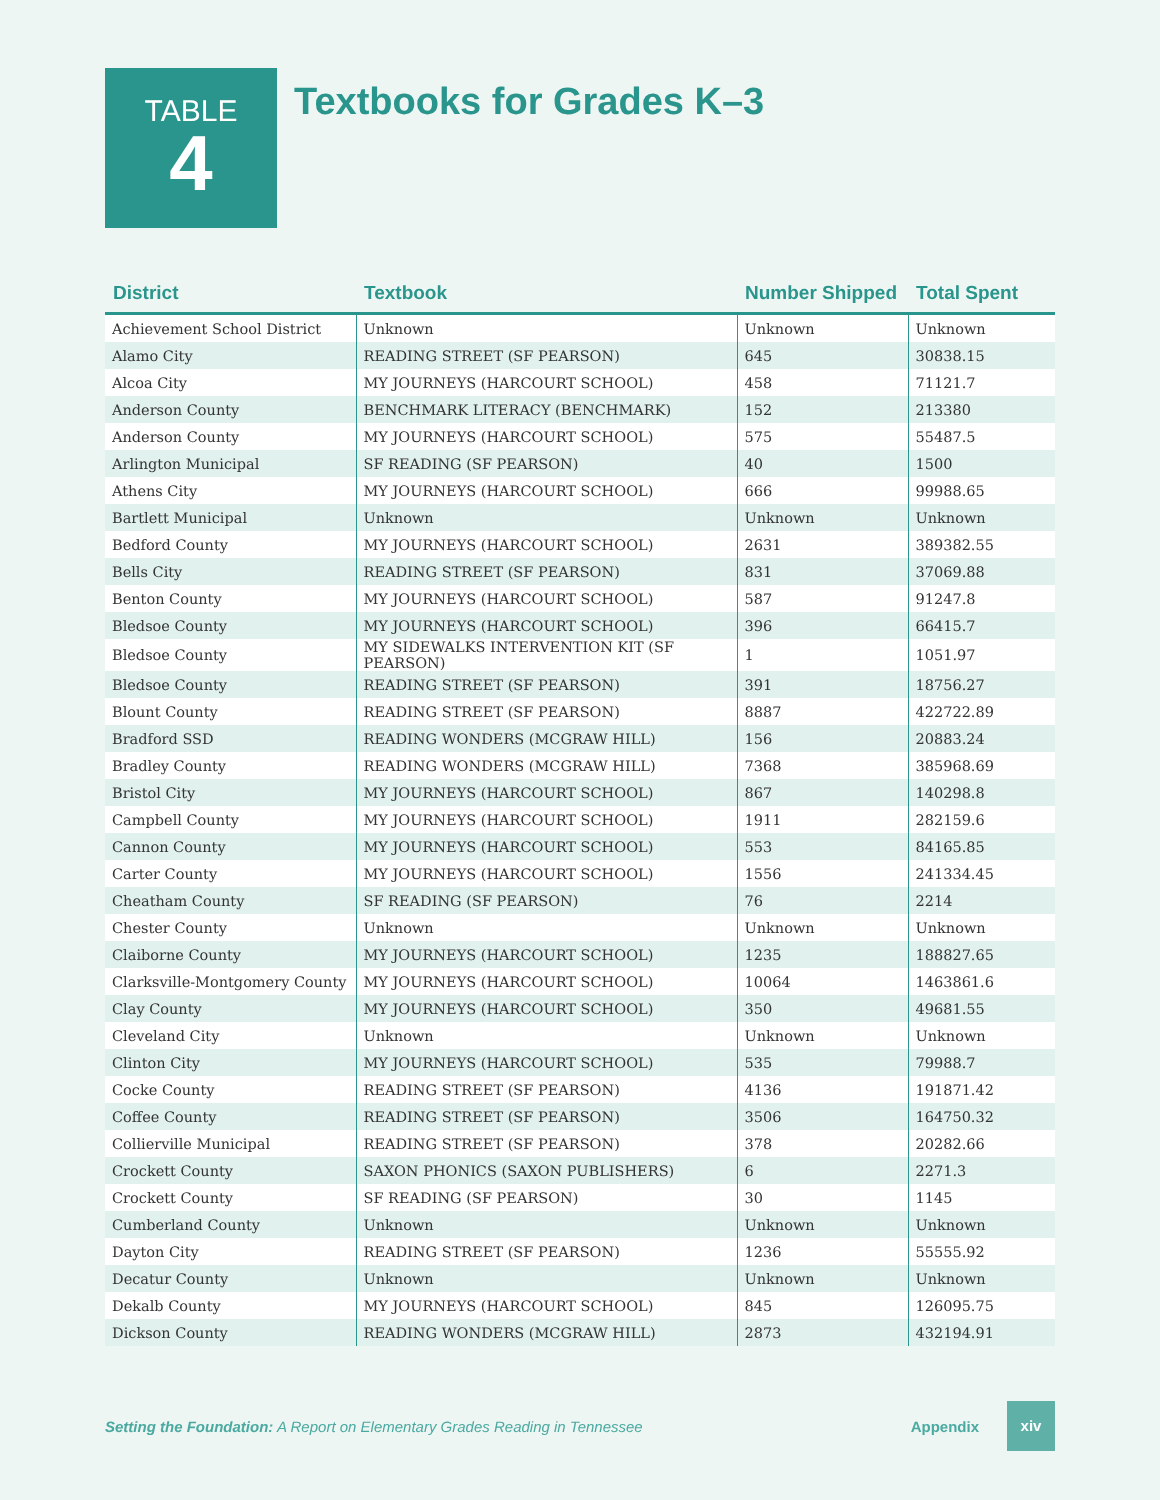TABLE
4
Textbooks for Grades K–3
| District | Textbook | Number Shipped | Total Spent |
| --- | --- | --- | --- |
| Achievement School District | Unknown | Unknown | Unknown |
| Alamo City | READING STREET (SF PEARSON) | 645 | 30838.15 |
| Alcoa City | MY JOURNEYS (HARCOURT SCHOOL) | 458 | 71121.7 |
| Anderson County | BENCHMARK LITERACY (BENCHMARK) | 152 | 213380 |
| Anderson County | MY JOURNEYS (HARCOURT SCHOOL) | 575 | 55487.5 |
| Arlington Municipal | SF READING (SF PEARSON) | 40 | 1500 |
| Athens City | MY JOURNEYS (HARCOURT SCHOOL) | 666 | 99988.65 |
| Bartlett Municipal | Unknown | Unknown | Unknown |
| Bedford County | MY JOURNEYS (HARCOURT SCHOOL) | 2631 | 389382.55 |
| Bells City | READING STREET (SF PEARSON) | 831 | 37069.88 |
| Benton County | MY JOURNEYS (HARCOURT SCHOOL) | 587 | 91247.8 |
| Bledsoe County | MY JOURNEYS (HARCOURT SCHOOL) | 396 | 66415.7 |
| Bledsoe County | MY SIDEWALKS INTERVENTION KIT (SF PEARSON) | 1 | 1051.97 |
| Bledsoe County | READING STREET (SF PEARSON) | 391 | 18756.27 |
| Blount County | READING STREET (SF PEARSON) | 8887 | 422722.89 |
| Bradford SSD | READING WONDERS (MCGRAW HILL) | 156 | 20883.24 |
| Bradley County | READING WONDERS (MCGRAW HILL) | 7368 | 385968.69 |
| Bristol City | MY JOURNEYS (HARCOURT SCHOOL) | 867 | 140298.8 |
| Campbell County | MY JOURNEYS (HARCOURT SCHOOL) | 1911 | 282159.6 |
| Cannon County | MY JOURNEYS (HARCOURT SCHOOL) | 553 | 84165.85 |
| Carter County | MY JOURNEYS (HARCOURT SCHOOL) | 1556 | 241334.45 |
| Cheatham County | SF READING (SF PEARSON) | 76 | 2214 |
| Chester County | Unknown | Unknown | Unknown |
| Claiborne County | MY JOURNEYS (HARCOURT SCHOOL) | 1235 | 188827.65 |
| Clarksville-Montgomery County | MY JOURNEYS (HARCOURT SCHOOL) | 10064 | 1463861.6 |
| Clay County | MY JOURNEYS (HARCOURT SCHOOL) | 350 | 49681.55 |
| Cleveland City | Unknown | Unknown | Unknown |
| Clinton City | MY JOURNEYS (HARCOURT SCHOOL) | 535 | 79988.7 |
| Cocke County | READING STREET (SF PEARSON) | 4136 | 191871.42 |
| Coffee County | READING STREET (SF PEARSON) | 3506 | 164750.32 |
| Collierville Municipal | READING STREET (SF PEARSON) | 378 | 20282.66 |
| Crockett County | SAXON PHONICS (SAXON PUBLISHERS) | 6 | 2271.3 |
| Crockett County | SF READING (SF PEARSON) | 30 | 1145 |
| Cumberland County | Unknown | Unknown | Unknown |
| Dayton City | READING STREET (SF PEARSON) | 1236 | 55555.92 |
| Decatur County | Unknown | Unknown | Unknown |
| Dekalb County | MY JOURNEYS (HARCOURT SCHOOL) | 845 | 126095.75 |
| Dickson County | READING WONDERS (MCGRAW HILL) | 2873 | 432194.91 |
Setting the Foundation: A Report on Elementary Grades Reading in Tennessee Appendix xiv